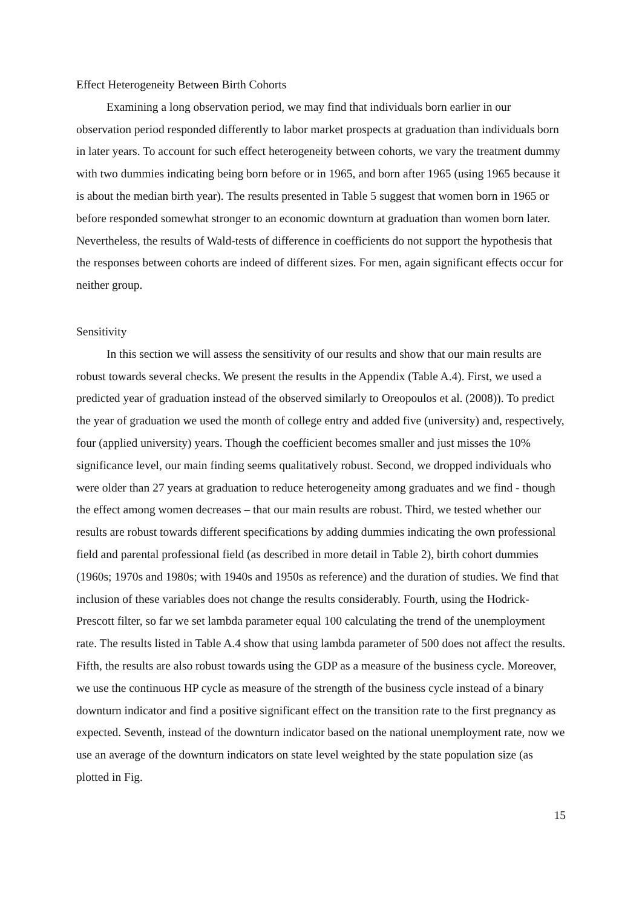Effect Heterogeneity Between Birth Cohorts
Examining a long observation period, we may find that individuals born earlier in our observation period responded differently to labor market prospects at graduation than individuals born in later years. To account for such effect heterogeneity between cohorts, we vary the treatment dummy with two dummies indicating being born before or in 1965, and born after 1965 (using 1965 because it is about the median birth year). The results presented in Table 5 suggest that women born in 1965 or before responded somewhat stronger to an economic downturn at graduation than women born later. Nevertheless, the results of Wald-tests of difference in coefficients do not support the hypothesis that the responses between cohorts are indeed of different sizes. For men, again significant effects occur for neither group.
Sensitivity
In this section we will assess the sensitivity of our results and show that our main results are robust towards several checks. We present the results in the Appendix (Table A.4). First, we used a predicted year of graduation instead of the observed similarly to Oreopoulos et al. (2008)). To predict the year of graduation we used the month of college entry and added five (university) and, respectively, four (applied university) years. Though the coefficient becomes smaller and just misses the 10% significance level, our main finding seems qualitatively robust. Second, we dropped individuals who were older than 27 years at graduation to reduce heterogeneity among graduates and we find - though the effect among women decreases – that our main results are robust. Third, we tested whether our results are robust towards different specifications by adding dummies indicating the own professional field and parental professional field (as described in more detail in Table 2), birth cohort dummies (1960s; 1970s and 1980s; with 1940s and 1950s as reference) and the duration of studies. We find that inclusion of these variables does not change the results considerably. Fourth, using the Hodrick-Prescott filter, so far we set lambda parameter equal 100 calculating the trend of the unemployment rate. The results listed in Table A.4 show that using lambda parameter of 500 does not affect the results. Fifth, the results are also robust towards using the GDP as a measure of the business cycle. Moreover, we use the continuous HP cycle as measure of the strength of the business cycle instead of a binary downturn indicator and find a positive significant effect on the transition rate to the first pregnancy as expected. Seventh, instead of the downturn indicator based on the national unemployment rate, now we use an average of the downturn indicators on state level weighted by the state population size (as plotted in Fig.
15